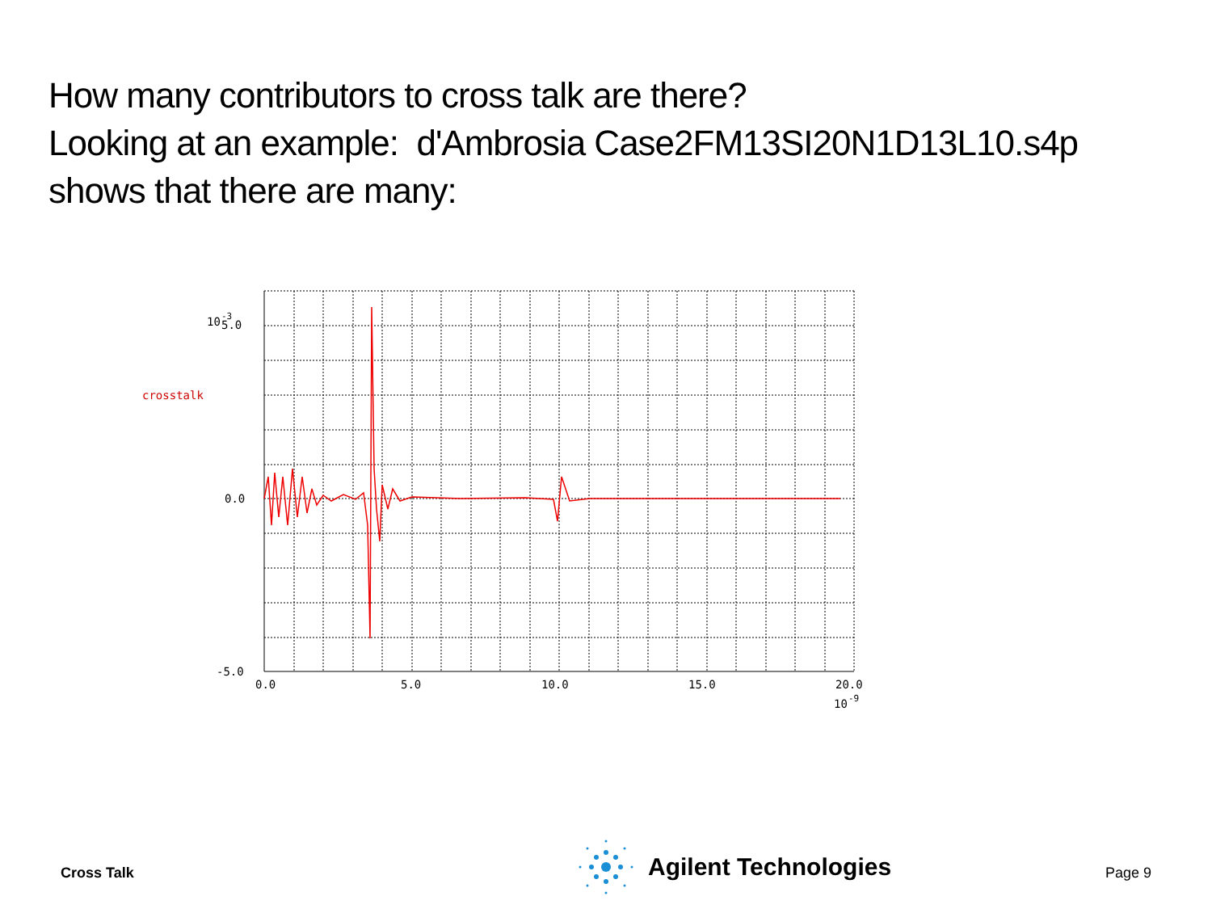How many contributors to cross talk are there?
Looking at an example: d'Ambrosia Case2FM13SI20N1D13L10.s4p
shows that there are many:
10
-3
5.0
crosstalk
0.0
-5.0
0.0
5.0
10.0
15.0
20.0
10
-9
Cross Talk
Agilent Technologies
Page 9